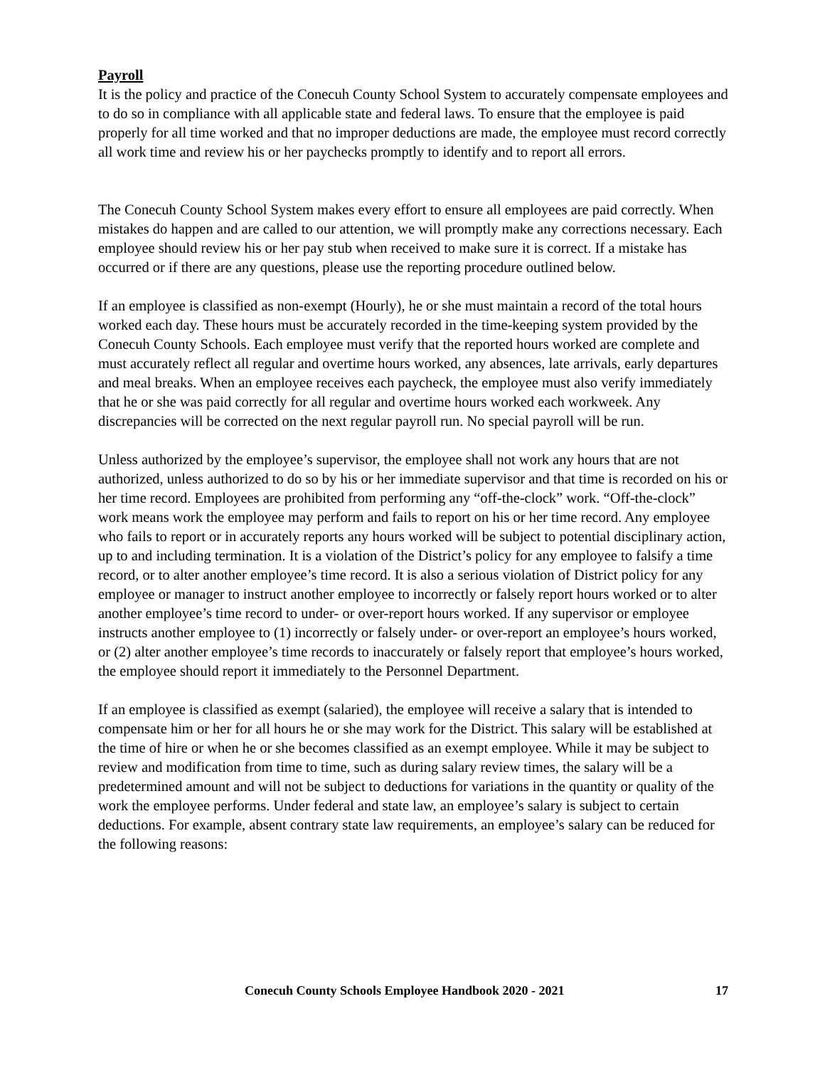Payroll
It is the policy and practice of the Conecuh County School System to accurately compensate employees and to do so in compliance with all applicable state and federal laws. To ensure that the employee is paid properly for all time worked and that no improper deductions are made, the employee must record correctly all work time and review his or her paychecks promptly to identify and to report all errors.
The Conecuh County School System makes every effort to ensure all employees are paid correctly. When mistakes do happen and are called to our attention, we will promptly make any corrections necessary. Each employee should review his or her pay stub when received to make sure it is correct. If a mistake has occurred or if there are any questions, please use the reporting procedure outlined below.
If an employee is classified as non-exempt (Hourly), he or she must maintain a record of the total hours worked each day. These hours must be accurately recorded in the time-keeping system provided by the Conecuh County Schools. Each employee must verify that the reported hours worked are complete and must accurately reflect all regular and overtime hours worked, any absences, late arrivals, early departures and meal breaks. When an employee receives each paycheck, the employee must also verify immediately that he or she was paid correctly for all regular and overtime hours worked each workweek. Any discrepancies will be corrected on the next regular payroll run. No special payroll will be run.
Unless authorized by the employee’s supervisor, the employee shall not work any hours that are not authorized, unless authorized to do so by his or her immediate supervisor and that time is recorded on his or her time record. Employees are prohibited from performing any “off-the-clock” work. “Off-the-clock” work means work the employee may perform and fails to report on his or her time record. Any employee who fails to report or in accurately reports any hours worked will be subject to potential disciplinary action, up to and including termination. It is a violation of the District’s policy for any employee to falsify a time record, or to alter another employee’s time record. It is also a serious violation of District policy for any employee or manager to instruct another employee to incorrectly or falsely report hours worked or to alter another employee’s time record to under- or over-report hours worked. If any supervisor or employee instructs another employee to (1) incorrectly or falsely under- or over-report an employee’s hours worked, or (2) alter another employee’s time records to inaccurately or falsely report that employee’s hours worked, the employee should report it immediately to the Personnel Department.
If an employee is classified as exempt (salaried), the employee will receive a salary that is intended to compensate him or her for all hours he or she may work for the District. This salary will be established at the time of hire or when he or she becomes classified as an exempt employee. While it may be subject to review and modification from time to time, such as during salary review times, the salary will be a predetermined amount and will not be subject to deductions for variations in the quantity or quality of the work the employee performs. Under federal and state law, an employee’s salary is subject to certain deductions. For example, absent contrary state law requirements, an employee’s salary can be reduced for the following reasons:
Conecuh County Schools Employee Handbook 2020 - 2021 17